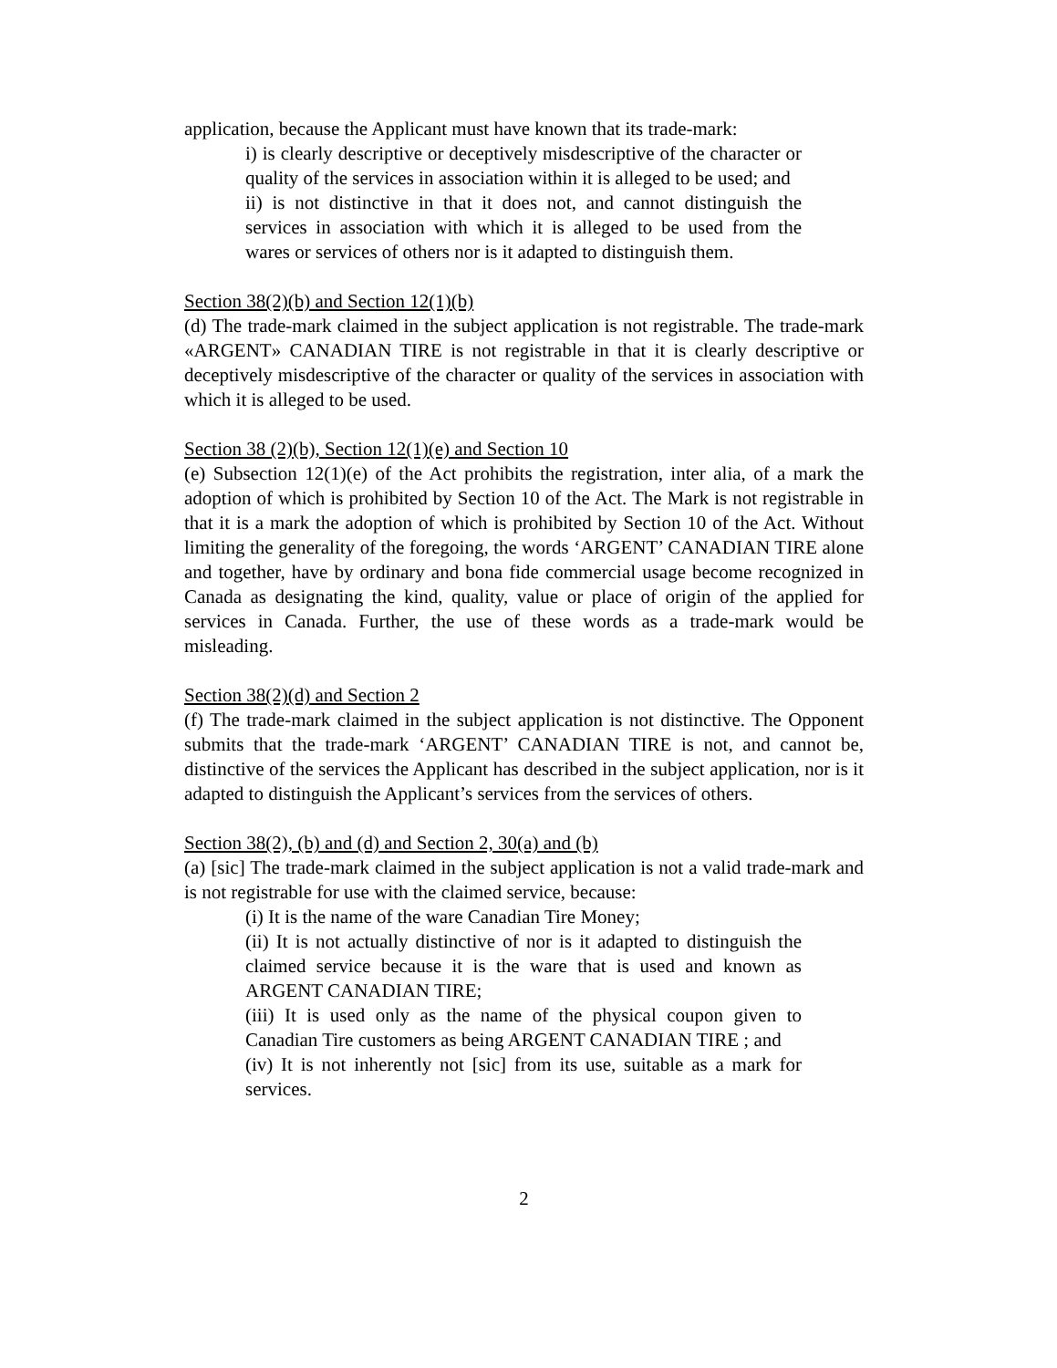application, because the Applicant must have known that its trade-mark:
i) is clearly descriptive or deceptively misdescriptive of the character or quality of the services in association within it is alleged to be used; and
ii) is not distinctive in that it does not, and cannot distinguish the services in association with which it is alleged to be used from the wares or services of others nor is it adapted to distinguish them.
Section 38(2)(b) and Section 12(1)(b)
(d) The trade-mark claimed in the subject application is not registrable. The trade-mark «ARGENT» CANADIAN TIRE is not registrable in that it is clearly descriptive or deceptively misdescriptive of the character or quality of the services in association with which it is alleged to be used.
Section 38 (2)(b), Section 12(1)(e) and Section 10
(e) Subsection 12(1)(e) of the Act prohibits the registration, inter alia, of a mark the adoption of which is prohibited by Section 10 of the Act. The Mark is not registrable in that it is a mark the adoption of which is prohibited by Section 10 of the Act. Without limiting the generality of the foregoing, the words ‘ARGENT’ CANADIAN TIRE alone and together, have by ordinary and bona fide commercial usage become recognized in Canada as designating the kind, quality, value or place of origin of the applied for services in Canada. Further, the use of these words as a trade-mark would be misleading.
Section 38(2)(d) and Section 2
(f) The trade-mark claimed in the subject application is not distinctive. The Opponent submits that the trade-mark ‘ARGENT’ CANADIAN TIRE is not, and cannot be, distinctive of the services the Applicant has described in the subject application, nor is it adapted to distinguish the Applicant’s services from the services of others.
Section 38(2), (b) and (d) and Section 2, 30(a) and (b)
(a) [sic] The trade-mark claimed in the subject application is not a valid trade-mark and is not registrable for use with the claimed service, because:
(i) It is the name of the ware Canadian Tire Money;
(ii) It is not actually distinctive of nor is it adapted to distinguish the claimed service because it is the ware that is used and known as ARGENT CANADIAN TIRE;
(iii) It is used only as the name of the physical coupon given to Canadian Tire customers as being ARGENT CANADIAN TIRE ; and
(iv) It is not inherently not [sic] from its use, suitable as a mark for services.
2